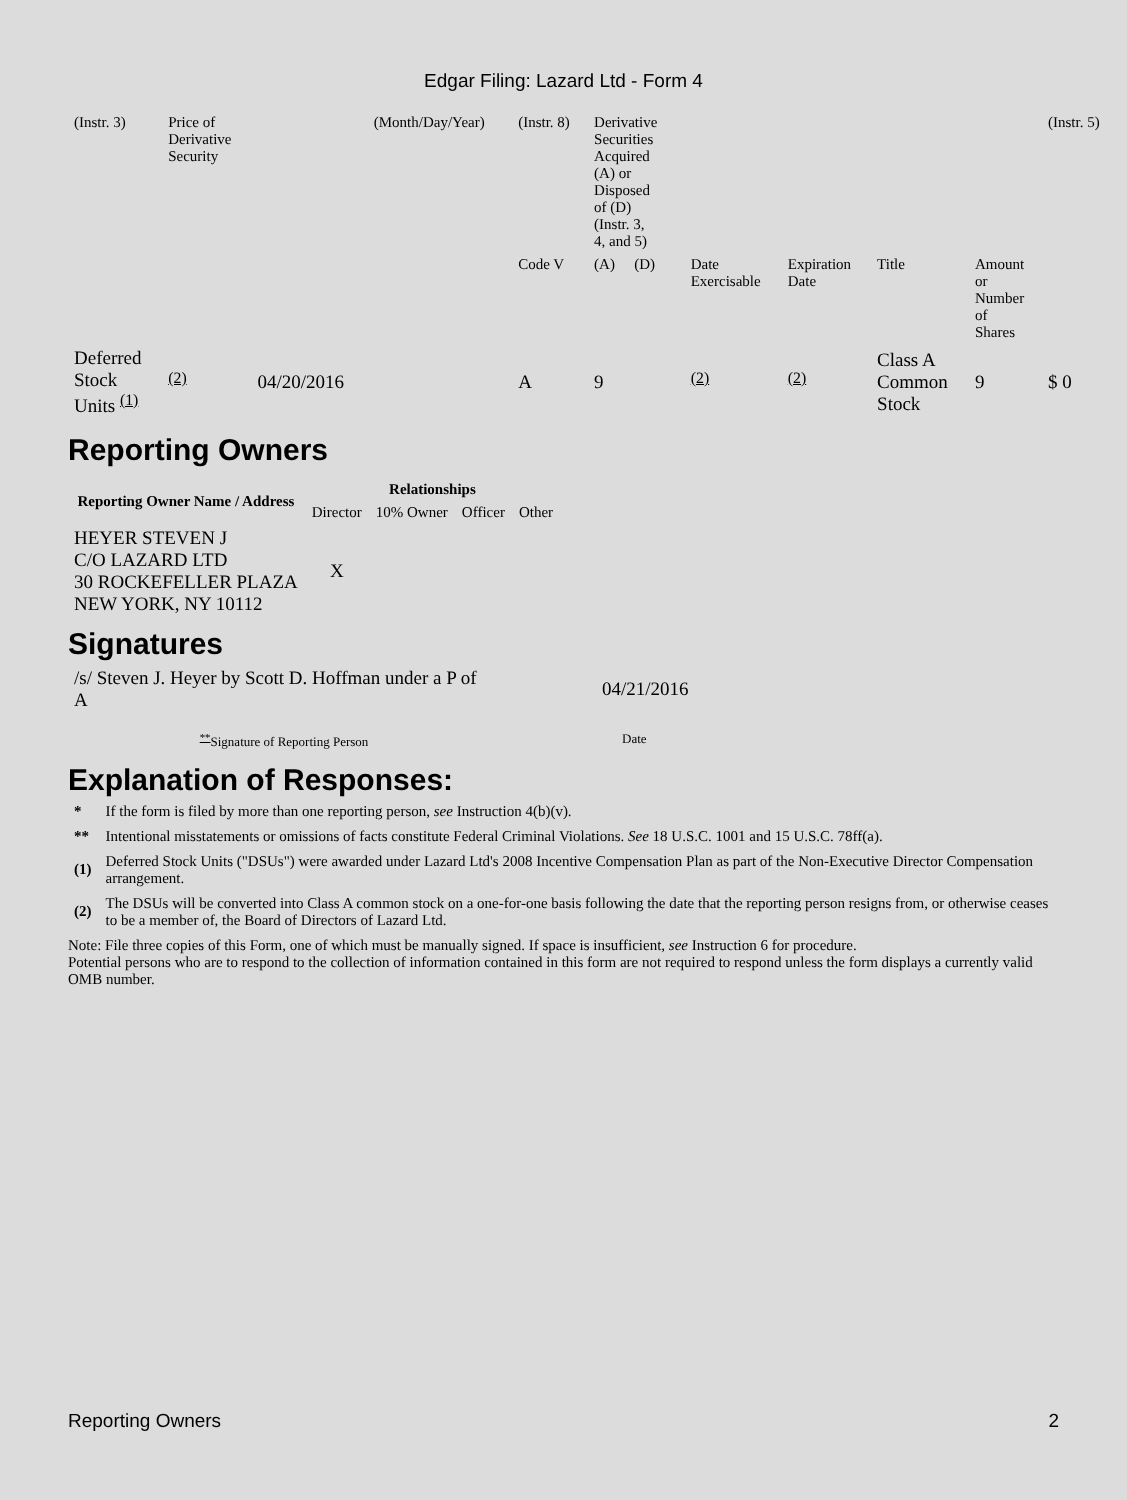Edgar Filing: Lazard Ltd - Form 4
| (Instr. 3) | Price of Derivative Security | | (Month/Day/Year) | (Instr. 8) | Derivative Securities Acquired (A) or Disposed of (D) (Instr. 3, 4, and 5) | | | | | | | (Instr. 5) |
| | | | | Code V | (A) | (D) | | Date Exercisable | Expiration Date | Title | Amount or Number of Shares | |
| Deferred Stock Units <sup>(1)</sup> | <sup>(2)</sup> | 04/20/2016 | | A | 9 | | | <sup>(2)</sup> | <sup>(2)</sup> | Class A Common Stock | 9 | $ 0 |
Reporting Owners
| Reporting Owner Name / Address | Relationships | | | |
| --- | --- | --- | --- | --- |
| | Director | 10% Owner | Officer | Other |
| HEYER STEVEN J C/O LAZARD LTD 30 ROCKEFELLER PLAZA NEW YORK, NY 10112 | X | | | |
Signatures
| /s/ Steven J. Heyer by Scott D. Hoffman under a P of A | 04/21/2016 |
| <sup>**</sup> Signature of Reporting Person | Date |
Explanation of Responses:
| * | If the form is filed by more than one reporting person, see Instruction 4(b)(v). |
| ** | Intentional misstatements or omissions of facts constitute Federal Criminal Violations. See 18 U.S.C. 1001 and 15 U.S.C. 78ff(a). |
| (1) | Deferred Stock Units ("DSUs") were awarded under Lazard Ltd's 2008 Incentive Compensation Plan as part of the Non-Executive Director Compensation arrangement. |
| (2) | The DSUs will be converted into Class A common stock on a one-for-one basis following the date that the reporting person resigns from, or otherwise ceases to be a member of, the Board of Directors of Lazard Ltd. |
Note: File three copies of this Form, one of which must be manually signed. If space is insufficient, see Instruction 6 for procedure.
Potential persons who are to respond to the collection of information contained in this form are not required to respond unless the form displays a currently valid OMB number.
Reporting Owners 2